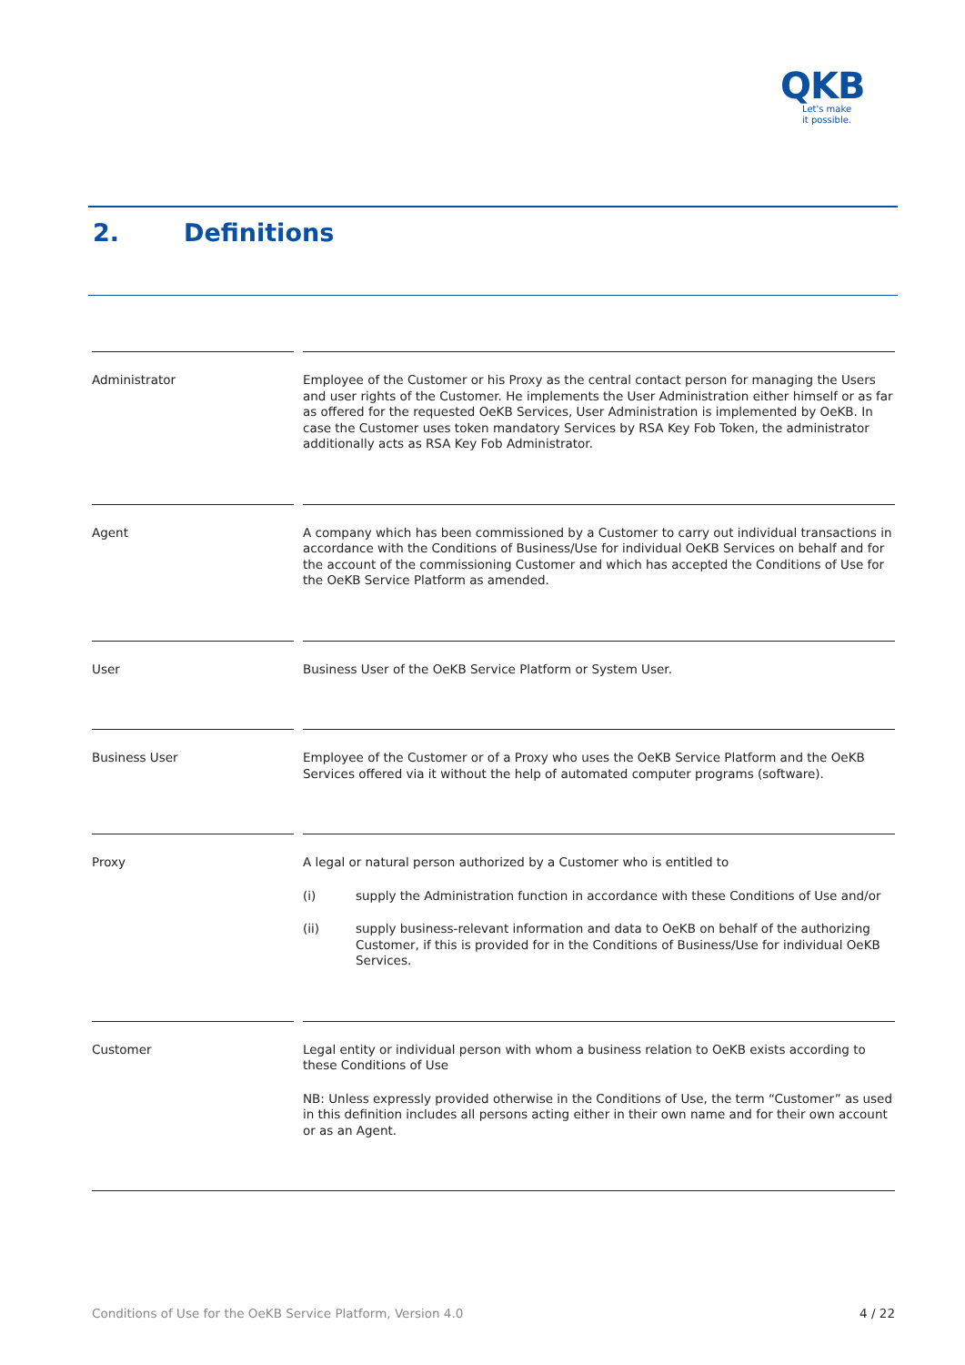QKB
Let's make
it possible.
2. Definitions
| Administrator | | Employee of the Customer or his Proxy as the central contact person for managing the Users and user rights of the Customer. He implements the User Administration either himself or as far as offered for the requested OeKB Services, User Administration is implemented by OeKB. In case the Customer uses token mandatory Services by RSA Key Fob Token, the administrator additionally acts as RSA Key Fob Administrator. |
| Agent | | A company which has been commissioned by a Customer to carry out individual transactions in accordance with the Conditions of Business/Use for individual OeKB Services on behalf and for the account of the commissioning Customer and which has accepted the Conditions of Use for the OeKB Service Platform as amended. |
| User | | Business User of the OeKB Service Platform or System User. |
| Business User | | Employee of the Customer or of a Proxy who uses the OeKB Service Platform and the OeKB Services offered via it without the help of automated computer programs (software). |
| Proxy | | A legal or natural person authorized by a Customer who is entitled to (i) supply the Administration function in accordance with these Conditions of Use and/or (ii) supply business-relevant information and data to OeKB on behalf of the authorizing Customer, if this is provided for in the Conditions of Business/Use for individual OeKB Services. |
| Customer | | Legal entity or individual person with whom a business relation to OeKB exists according to these Conditions of Use NB: Unless expressly provided otherwise in the Conditions of Use, the term “Customer” as used in this definition includes all persons acting either in their own name and for their own account or as an Agent. |
Conditions of Use for the OeKB Service Platform, Version 4.0 4 / 22